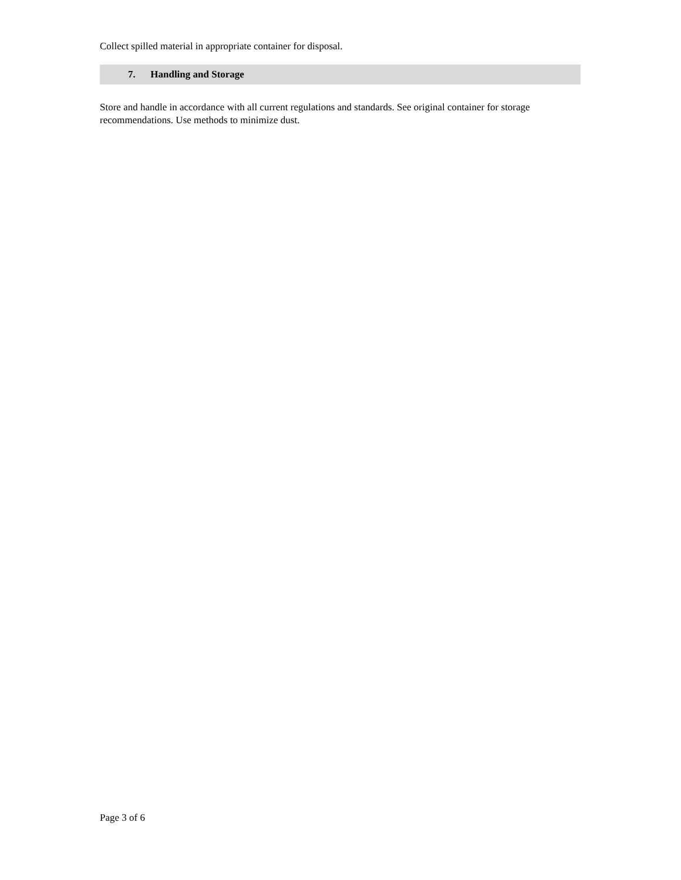Collect spilled material in appropriate container for disposal.
7. Handling and Storage
Store and handle in accordance with all current regulations and standards. See original container for storage recommendations. Use methods to minimize dust.
Page 3 of 6